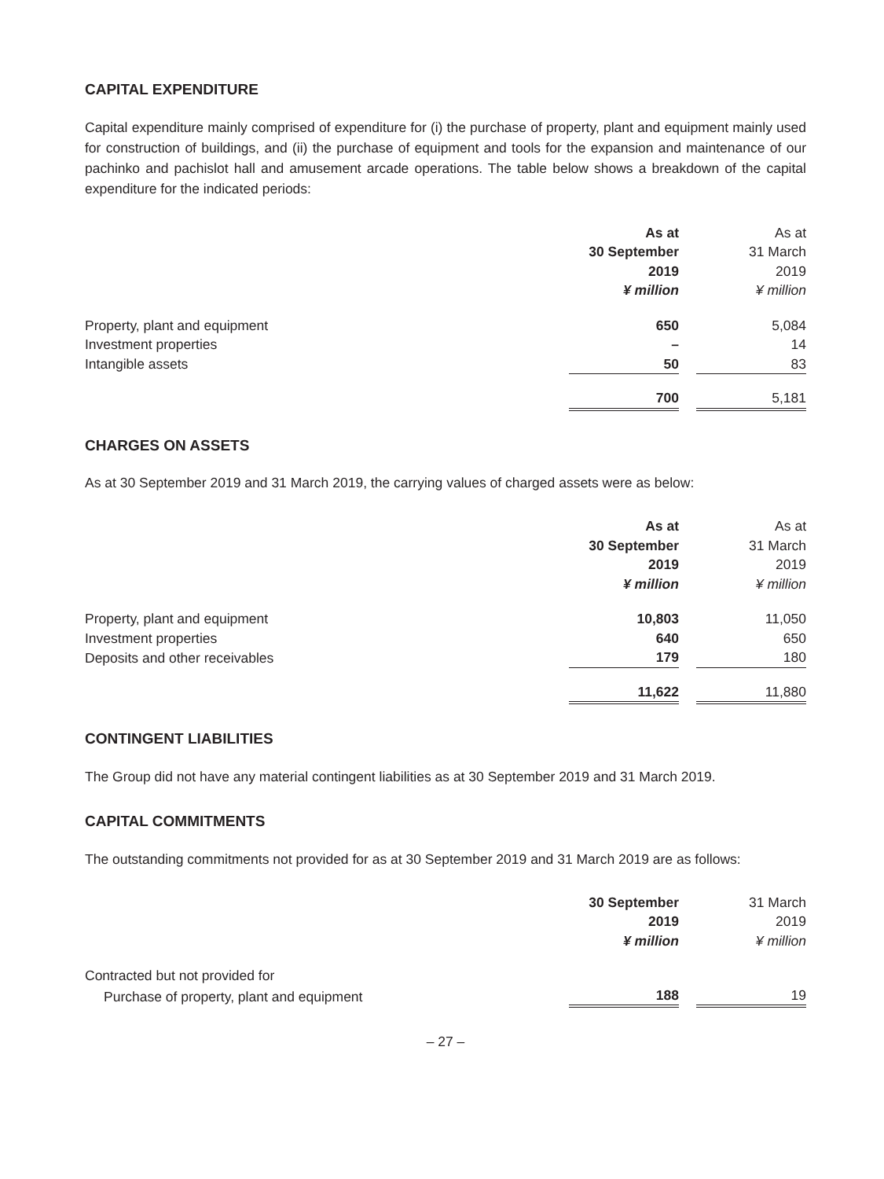CAPITAL EXPENDITURE
Capital expenditure mainly comprised of expenditure for (i) the purchase of property, plant and equipment mainly used for construction of buildings, and (ii) the purchase of equipment and tools for the expansion and maintenance of our pachinko and pachislot hall and amusement arcade operations. The table below shows a breakdown of the capital expenditure for the indicated periods:
| | As at 30 September 2019 ¥ million | | As at 31 March 2019 ¥ million |
| --- | --- | --- | --- |
| Property, plant and equipment | 650 | | 5,084 |
| Investment properties | – | | 14 |
| Intangible assets | 50 | | 83 |
| | 700 | | 5,181 |
CHARGES ON ASSETS
As at 30 September 2019 and 31 March 2019, the carrying values of charged assets were as below:
| | As at 30 September 2019 ¥ million | | As at 31 March 2019 ¥ million |
| --- | --- | --- | --- |
| Property, plant and equipment | 10,803 | | 11,050 |
| Investment properties | 640 | | 650 |
| Deposits and other receivables | 179 | | 180 |
| | 11,622 | | 11,880 |
CONTINGENT LIABILITIES
The Group did not have any material contingent liabilities as at 30 September 2019 and 31 March 2019.
CAPITAL COMMITMENTS
The outstanding commitments not provided for as at 30 September 2019 and 31 March 2019 are as follows:
| | 30 September 2019 ¥ million | | 31 March 2019 ¥ million |
| --- | --- | --- | --- |
| Contracted but not provided for | | | |
| Purchase of property, plant and equipment | 188 | | 19 |
– 27 –